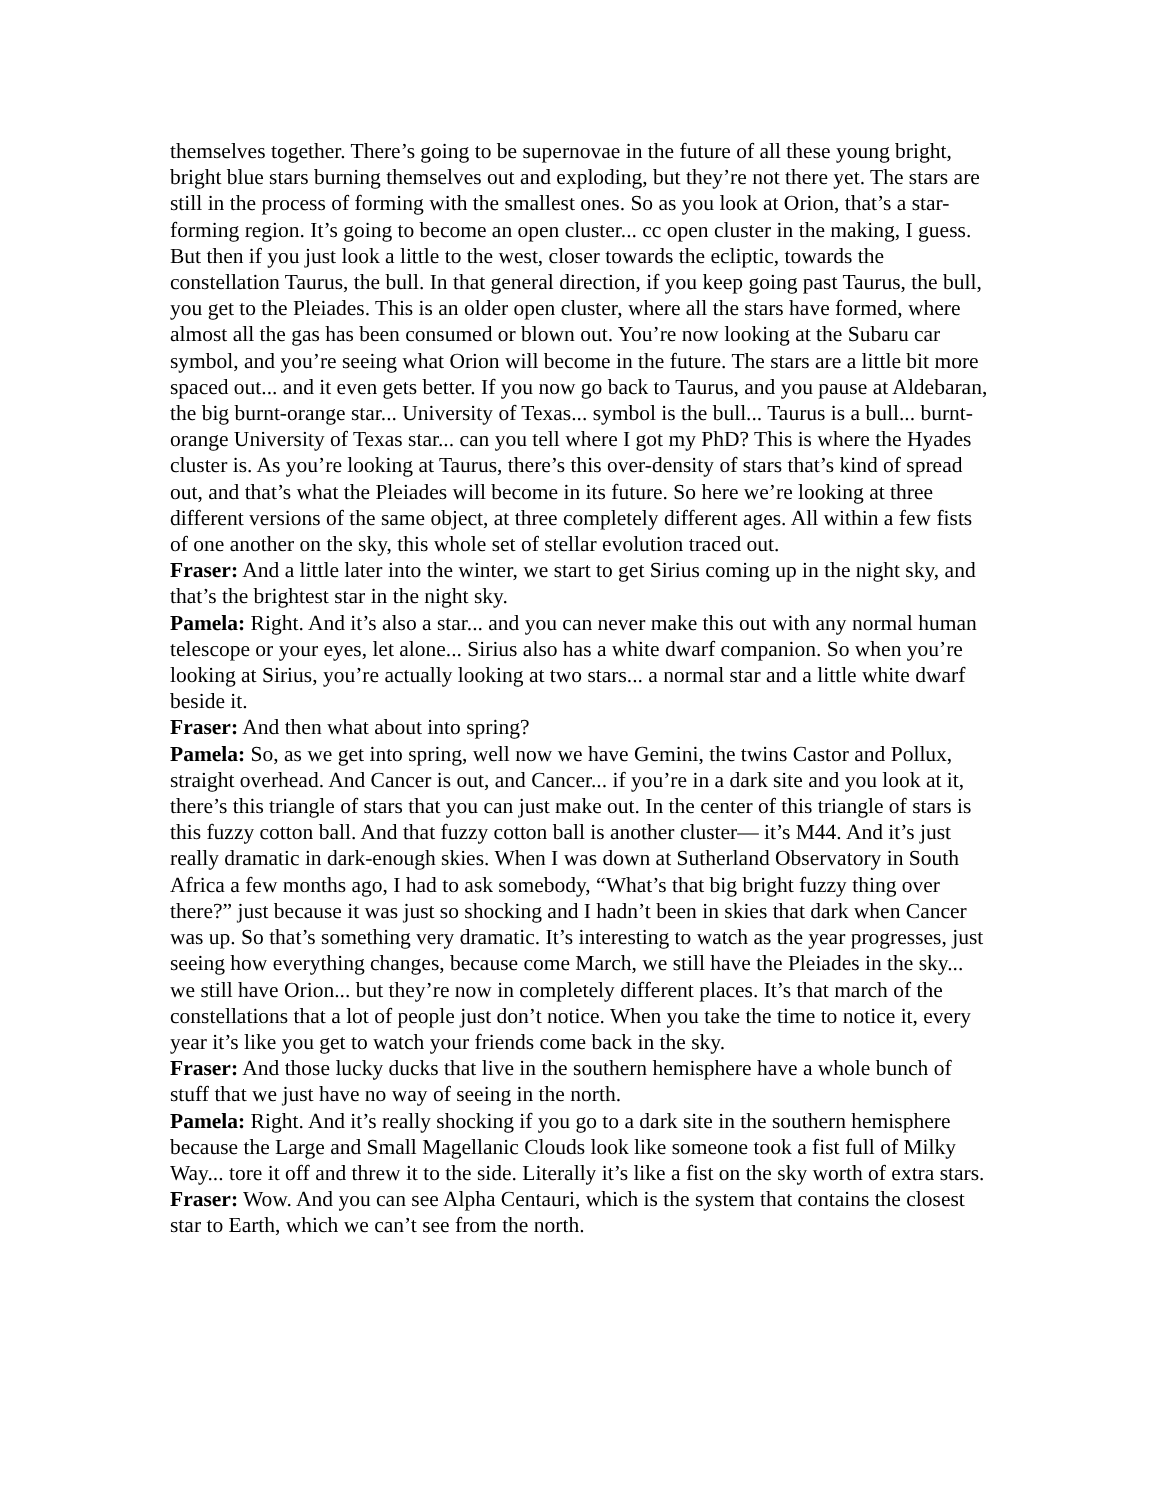themselves together. There’s going to be supernovae in the future of all these young bright, bright blue stars burning themselves out and exploding, but they’re not there yet. The stars are still in the process of forming with the smallest ones. So as you look at Orion, that’s a star-forming region. It’s going to become an open cluster... cc open cluster in the making, I guess. But then if you just look a little to the west, closer towards the ecliptic, towards the constellation Taurus, the bull. In that general direction, if you keep going past Taurus, the bull, you get to the Pleiades. This is an older open cluster, where all the stars have formed, where almost all the gas has been consumed or blown out. You’re now looking at the Subaru car symbol, and you’re seeing what Orion will become in the future. The stars are a little bit more spaced out... and it even gets better. If you now go back to Taurus, and you pause at Aldebaran, the big burnt-orange star... University of Texas... symbol is the bull... Taurus is a bull... burnt-orange University of Texas star... can you tell where I got my PhD? This is where the Hyades cluster is. As you’re looking at Taurus, there’s this over-density of stars that’s kind of spread out, and that’s what the Pleiades will become in its future. So here we’re looking at three different versions of the same object, at three completely different ages. All within a few fists of one another on the sky, this whole set of stellar evolution traced out.
Fraser: And a little later into the winter, we start to get Sirius coming up in the night sky, and that’s the brightest star in the night sky.
Pamela: Right. And it’s also a star... and you can never make this out with any normal human telescope or your eyes, let alone... Sirius also has a white dwarf companion. So when you’re looking at Sirius, you’re actually looking at two stars... a normal star and a little white dwarf beside it.
Fraser: And then what about into spring?
Pamela: So, as we get into spring, well now we have Gemini, the twins Castor and Pollux, straight overhead. And Cancer is out, and Cancer... if you’re in a dark site and you look at it, there’s this triangle of stars that you can just make out. In the center of this triangle of stars is this fuzzy cotton ball. And that fuzzy cotton ball is another cluster— it’s M44. And it’s just really dramatic in dark-enough skies. When I was down at Sutherland Observatory in South Africa a few months ago, I had to ask somebody, “What’s that big bright fuzzy thing over there?” just because it was just so shocking and I hadn’t been in skies that dark when Cancer was up. So that’s something very dramatic. It’s interesting to watch as the year progresses, just seeing how everything changes, because come March, we still have the Pleiades in the sky... we still have Orion... but they’re now in completely different places. It’s that march of the constellations that a lot of people just don’t notice. When you take the time to notice it, every year it’s like you get to watch your friends come back in the sky.
Fraser: And those lucky ducks that live in the southern hemisphere have a whole bunch of stuff that we just have no way of seeing in the north.
Pamela: Right. And it’s really shocking if you go to a dark site in the southern hemisphere because the Large and Small Magellanic Clouds look like someone took a fist full of Milky Way... tore it off and threw it to the side. Literally it’s like a fist on the sky worth of extra stars.
Fraser: Wow. And you can see Alpha Centauri, which is the system that contains the closest star to Earth, which we can’t see from the north.